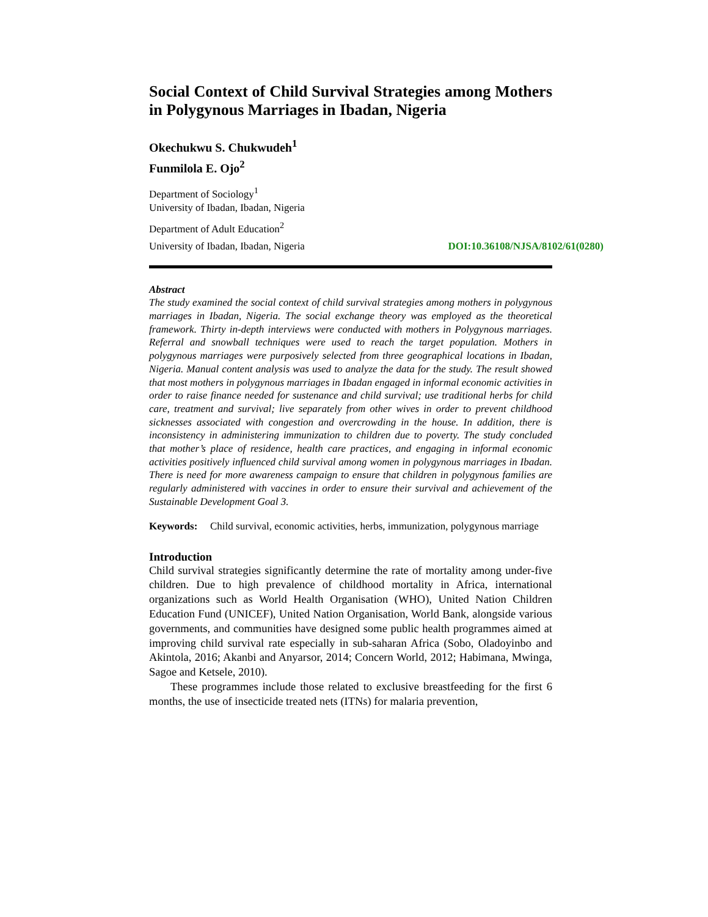Social Context of Child Survival Strategies among Mothers in Polygynous Marriages in Ibadan, Nigeria
Okechukwu S. Chukwudeh<sup>1</sup>
Funmilola E. Ojo<sup>2</sup>
Department of Sociology<sup>1</sup>
University of Ibadan, Ibadan, Nigeria
Department of Adult Education<sup>2</sup>
University of Ibadan, Ibadan, Nigeria DOI:10.36108/NJSA/8102/61(0280)
Abstract
The study examined the social context of child survival strategies among mothers in polygynous marriages in Ibadan, Nigeria. The social exchange theory was employed as the theoretical framework. Thirty in-depth interviews were conducted with mothers in Polygynous marriages. Referral and snowball techniques were used to reach the target population. Mothers in polygynous marriages were purposively selected from three geographical locations in Ibadan, Nigeria. Manual content analysis was used to analyze the data for the study. The result showed that most mothers in polygynous marriages in Ibadan engaged in informal economic activities in order to raise finance needed for sustenance and child survival; use traditional herbs for child care, treatment and survival; live separately from other wives in order to prevent childhood sicknesses associated with congestion and overcrowding in the house. In addition, there is inconsistency in administering immunization to children due to poverty. The study concluded that mother’s place of residence, health care practices, and engaging in informal economic activities positively influenced child survival among women in polygynous marriages in Ibadan. There is need for more awareness campaign to ensure that children in polygynous families are regularly administered with vaccines in order to ensure their survival and achievement of the Sustainable Development Goal 3.
Keywords: Child survival, economic activities, herbs, immunization, polygynous marriage
Introduction
Child survival strategies significantly determine the rate of mortality among under-five children. Due to high prevalence of childhood mortality in Africa, international organizations such as World Health Organisation (WHO), United Nation Children Education Fund (UNICEF), United Nation Organisation, World Bank, alongside various governments, and communities have designed some public health programmes aimed at improving child survival rate especially in sub-saharan Africa (Sobo, Oladoyinbo and Akintola, 2016; Akanbi and Anyarsor, 2014; Concern World, 2012; Habimana, Mwinga, Sagoe and Ketsele, 2010).
These programmes include those related to exclusive breastfeeding for the first 6 months, the use of insecticide treated nets (ITNs) for malaria prevention,